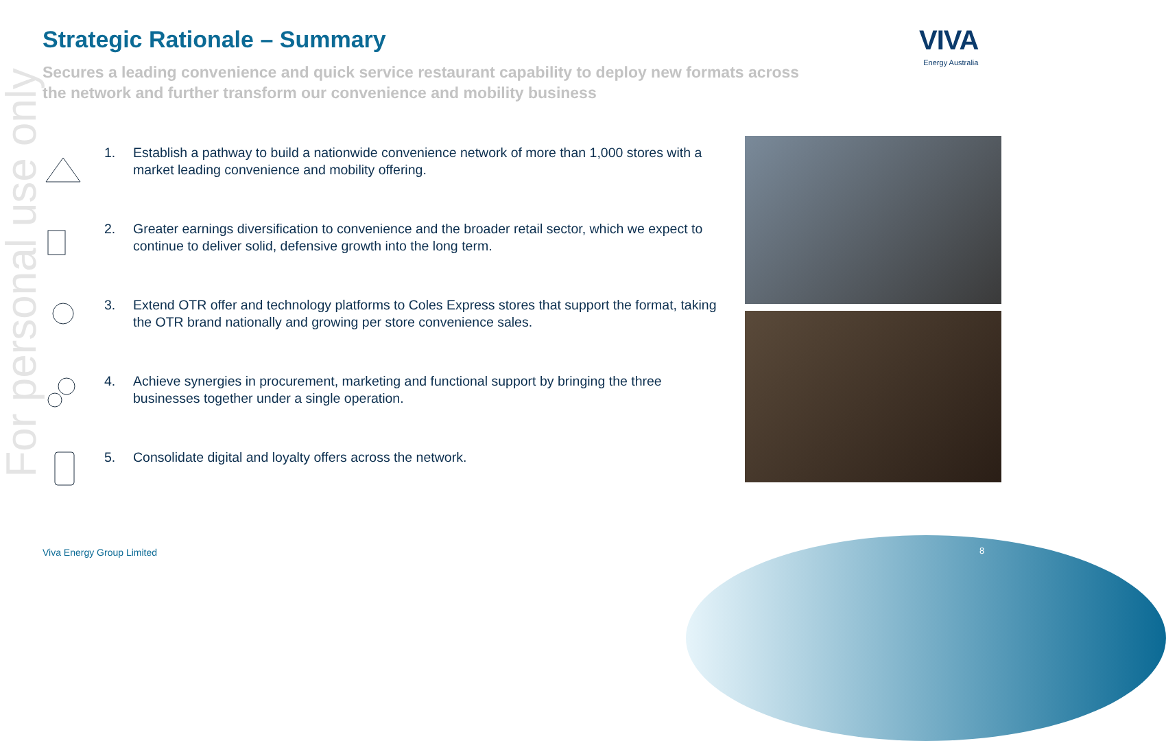For personal use only
Strategic Rationale – Summary
Secures a leading convenience and quick service restaurant capability to deploy new formats across the network and further transform our convenience and mobility business
VIVA
Energy Australia
1. Establish a pathway to build a nationwide convenience network of more than 1,000 stores with a market leading convenience and mobility offering.
2. Greater earnings diversification to convenience and the broader retail sector, which we expect to continue to deliver solid, defensive growth into the long term.
3. Extend OTR offer and technology platforms to Coles Express stores that support the format, taking the OTR brand nationally and growing per store convenience sales.
4. Achieve synergies in procurement, marketing and functional support by bringing the three businesses together under a single operation.
5. Consolidate digital and loyalty offers across the network.
Viva Energy Group Limited 8